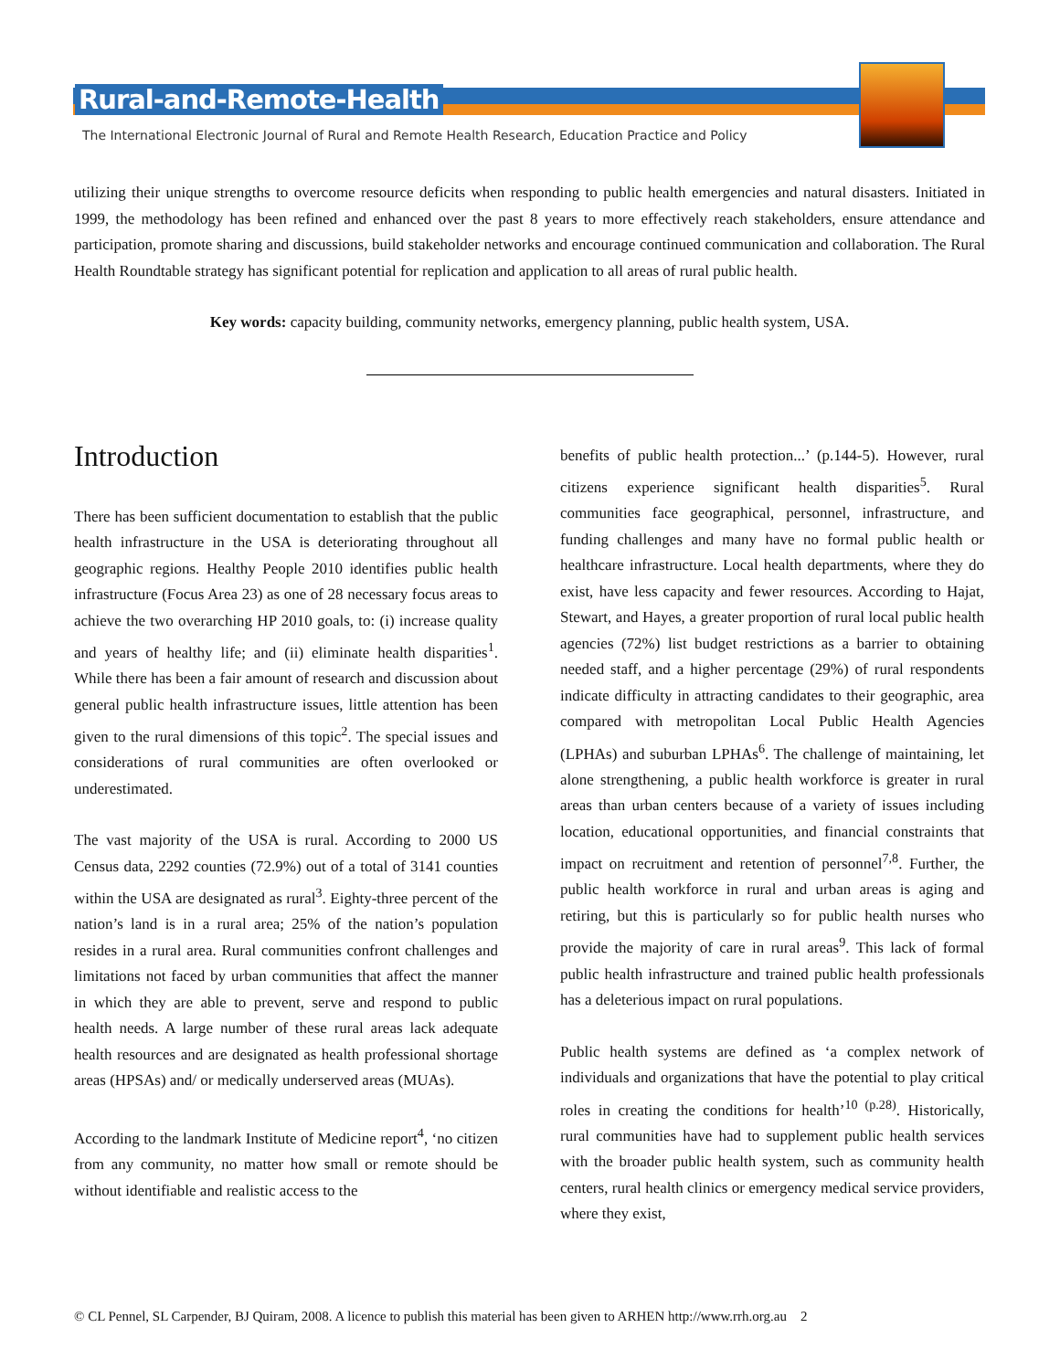Rural-and-Remote-Health
The International Electronic Journal of Rural and Remote Health Research, Education Practice and Policy
utilizing their unique strengths to overcome resource deficits when responding to public health emergencies and natural disasters. Initiated in 1999, the methodology has been refined and enhanced over the past 8 years to more effectively reach stakeholders, ensure attendance and participation, promote sharing and discussions, build stakeholder networks and encourage continued communication and collaboration. The Rural Health Roundtable strategy has significant potential for replication and application to all areas of rural public health.
Key words: capacity building, community networks, emergency planning, public health system, USA.
Introduction
There has been sufficient documentation to establish that the public health infrastructure in the USA is deteriorating throughout all geographic regions. Healthy People 2010 identifies public health infrastructure (Focus Area 23) as one of 28 necessary focus areas to achieve the two overarching HP 2010 goals, to: (i) increase quality and years of healthy life; and (ii) eliminate health disparities<sup>1</sup>. While there has been a fair amount of research and discussion about general public health infrastructure issues, little attention has been given to the rural dimensions of this topic<sup>2</sup>. The special issues and considerations of rural communities are often overlooked or underestimated.
The vast majority of the USA is rural. According to 2000 US Census data, 2292 counties (72.9%) out of a total of 3141 counties within the USA are designated as rural<sup>3</sup>. Eighty-three percent of the nation’s land is in a rural area; 25% of the nation’s population resides in a rural area. Rural communities confront challenges and limitations not faced by urban communities that affect the manner in which they are able to prevent, serve and respond to public health needs. A large number of these rural areas lack adequate health resources and are designated as health professional shortage areas (HPSAs) and/ or medically underserved areas (MUAs).
According to the landmark Institute of Medicine report<sup>4</sup>, ‘no citizen from any community, no matter how small or remote should be without identifiable and realistic access to the
benefits of public health protection...’ (p.144-5). However, rural citizens experience significant health disparities<sup>5</sup>. Rural communities face geographical, personnel, infrastructure, and funding challenges and many have no formal public health or healthcare infrastructure. Local health departments, where they do exist, have less capacity and fewer resources. According to Hajat, Stewart, and Hayes, a greater proportion of rural local public health agencies (72%) list budget restrictions as a barrier to obtaining needed staff, and a higher percentage (29%) of rural respondents indicate difficulty in attracting candidates to their geographic, area compared with metropolitan Local Public Health Agencies (LPHAs) and suburban LPHAs<sup>6</sup>. The challenge of maintaining, let alone strengthening, a public health workforce is greater in rural areas than urban centers because of a variety of issues including location, educational opportunities, and financial constraints that impact on recruitment and retention of personnel<sup>7,8</sup>. Further, the public health workforce in rural and urban areas is aging and retiring, but this is particularly so for public health nurses who provide the majority of care in rural areas<sup>9</sup>. This lack of formal public health infrastructure and trained public health professionals has a deleterious impact on rural populations.
Public health systems are defined as ‘a complex network of individuals and organizations that have the potential to play critical roles in creating the conditions for health’<sup>10 (p.28)</sup>. Historically, rural communities have had to supplement public health services with the broader public health system, such as community health centers, rural health clinics or emergency medical service providers, where they exist,
© CL Pennel, SL Carpender, BJ Quiram, 2008. A licence to publish this material has been given to ARHEN http://www.rrh.org.au 2